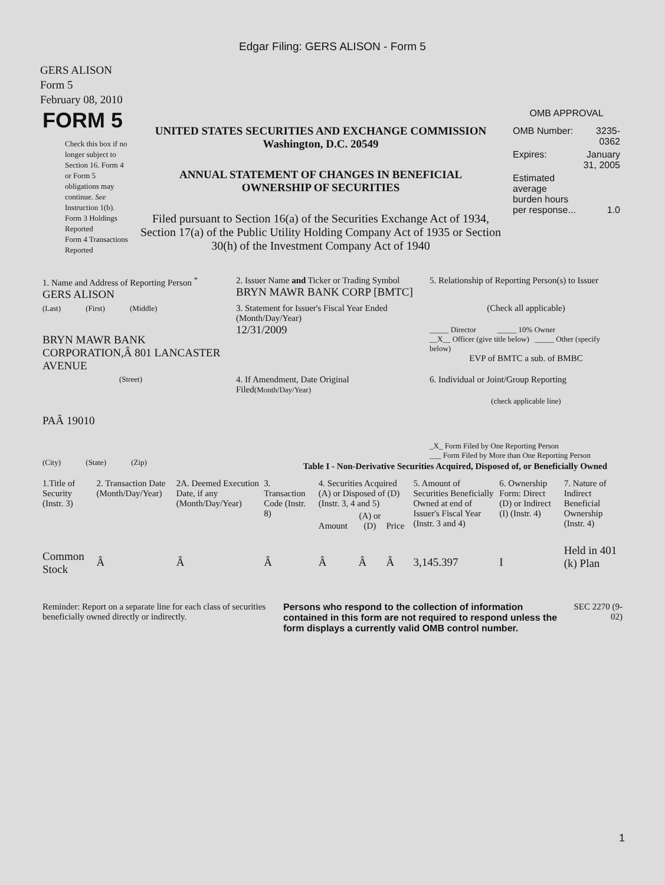Edgar Filing: GERS ALISON - Form 5
GERS ALISON
Form 5
February 08, 2010
| FORM 5 Check this box if no longer subject to Section 16. Form 4 or Form 5 obligations may continue. See Instruction 1(b). Form 3 Holdings Reported Form 4 Transactions Reported | UNITED STATES SECURITIES AND EXCHANGE COMMISSION Washington, D.C. 20549 ANNUAL STATEMENT OF CHANGES IN BENEFICIAL OWNERSHIP OF SECURITIES Filed pursuant to Section 16(a) of the Securities Exchange Act of 1934, Section 17(a) of the Public Utility Holding Company Act of 1935 or Section 30(h) of the Investment Company Act of 1940 | OMB APPROVAL / OMB Number: / 3235-0362 / / Expires: / January 31, 2005 / / Estimated average burden hours per response... / 1.0 / |
| 1. Name and Address of Reporting Person <sup>*</sup> GERS ALISON | 2. Issuer Name and Ticker or Trading Symbol BRYN MAWR BANK CORP [BMTC] | 5. Relationship of Reporting Person(s) to Issuer (Check all applicable) _____ Director _____ 10% Owner __X__ Officer (give title below) _____ Other (specify below) EVP of BMTC a sub. of BMBC |
| (Last) (First) (Middle) BRYN MAWR BANK CORPORATION,Â 801 LANCASTER AVENUE | 3. Statement for Issuer's Fiscal Year Ended (Month/Day/Year) 12/31/2009 | |
| (Street) PAÂ 19010 (City) (State) (Zip) | 4. If Amendment, Date Original Filed (Month/Day/Year) | 6. Individual or Joint/Group Reporting (check applicable line) _X_ Form Filed by One Reporting Person ___ Form Filed by More than One Reporting Person |
Table I - Non-Derivative Securities Acquired, Disposed of, or Beneficially Owned
| 1.Title of Security (Instr. 3) | 2. Transaction Date (Month/Day/Year) | 2A. Deemed Execution Date, if any (Month/Day/Year) | 3. Transaction Code (Instr. 8) | 4. Securities Acquired (A) or Disposed of (D) (Instr. 3, 4 and 5) | | | 5. Amount of Securities Beneficially Owned at end of Issuer's Fiscal Year (Instr. 3 and 4) | 6. Ownership Form: Direct (D) or Indirect (I) (Instr. 4) | 7. Nature of Indirect Beneficial Ownership (Instr. 4) |
| --- | --- | --- | --- | --- | --- | --- | --- | --- | --- |
| | | | | Amount | (A) or (D) | Price | | | |
| Common Stock | Â | Â | Â | Â | Â | Â | 3,145.397 | I | Held in 401 (k) Plan |
| Reminder: Report on a separate line for each class of securities beneficially owned directly or indirectly. | Persons who respond to the collection of information contained in this form are not required to respond unless the form displays a currently valid OMB control number. | SEC 2270 (9-02) |
1